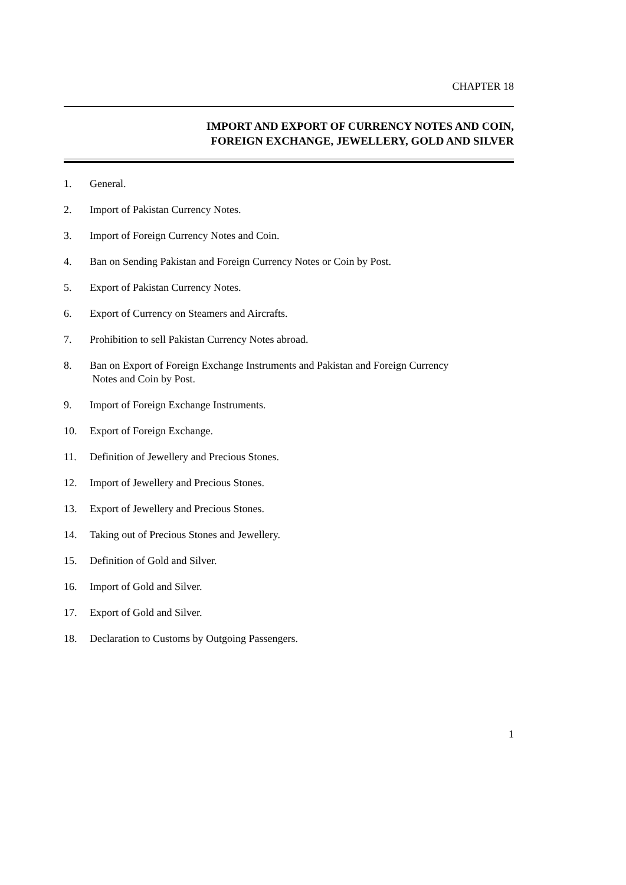CHAPTER 18
IMPORT AND EXPORT OF CURRENCY NOTES AND COIN,
FOREIGN EXCHANGE, JEWELLERY, GOLD AND SILVER
1. General.
2. Import of Pakistan Currency Notes.
3. Import of Foreign Currency Notes and Coin.
4. Ban on Sending Pakistan and Foreign Currency Notes or Coin by Post.
5. Export of Pakistan Currency Notes.
6. Export of Currency on Steamers and Aircrafts.
7. Prohibition to sell Pakistan Currency Notes abroad.
8. Ban on Export of Foreign Exchange Instruments and Pakistan and Foreign Currency
Notes and Coin by Post.
9. Import of Foreign Exchange Instruments.
10. Export of Foreign Exchange.
11. Definition of Jewellery and Precious Stones.
12. Import of Jewellery and Precious Stones.
13. Export of Jewellery and Precious Stones.
14. Taking out of Precious Stones and Jewellery.
15. Definition of Gold and Silver.
16. Import of Gold and Silver.
17. Export of Gold and Silver.
18. Declaration to Customs by Outgoing Passengers.
1